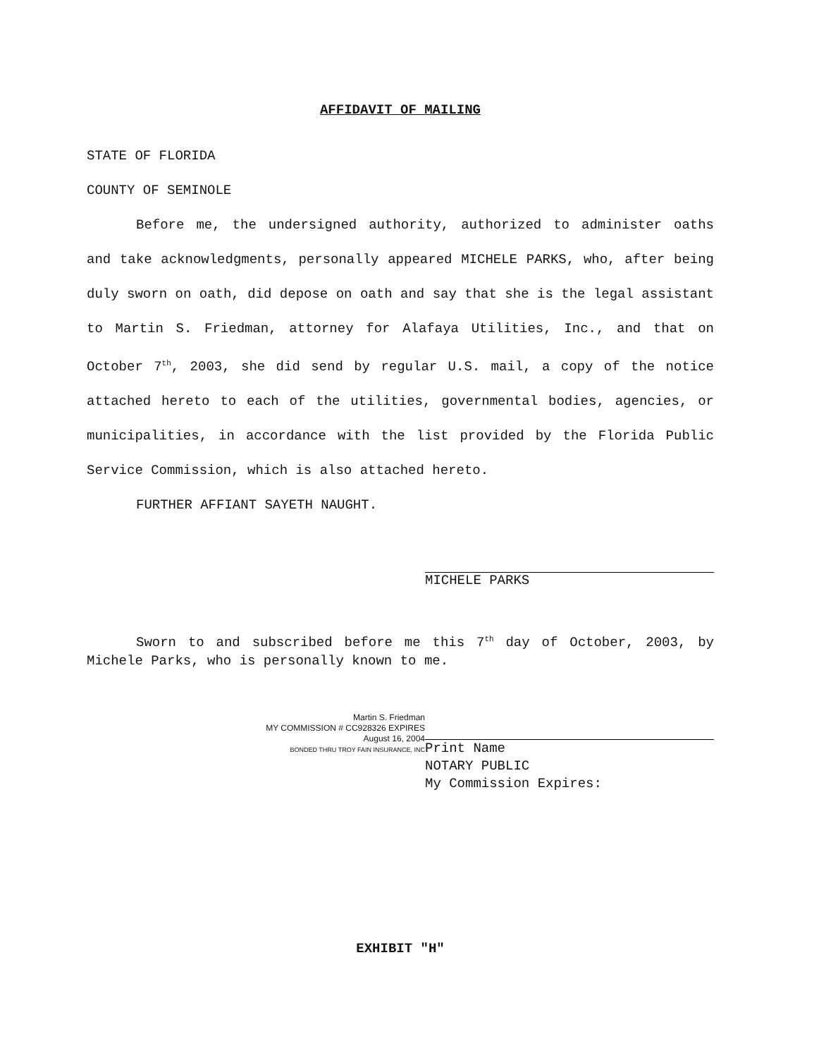AFFIDAVIT OF MAILING
STATE OF FLORIDA
COUNTY OF SEMINOLE
Before me, the undersigned authority, authorized to administer oaths and take acknowledgments, personally appeared MICHELE PARKS, who, after being duly sworn on oath, did depose on oath and say that she is the legal assistant to Martin S. Friedman, attorney for Alafaya Utilities, Inc., and that on October 7<sup>th</sup>, 2003, she did send by regular U.S. mail, a copy of the notice attached hereto to each of the utilities, governmental bodies, agencies, or municipalities, in accordance with the list provided by the Florida Public Service Commission, which is also attached hereto.
FURTHER AFFIANT SAYETH NAUGHT.
MICHELE PARKS
Sworn to and subscribed before me this 7<sup>th</sup> day of October, 2003, by Michele Parks, who is personally known to me.
Martin S. Friedman
MY COMMISSION # CC928326 EXPIRES
August 16, 2004
BONDED THRU TROY FAIN INSURANCE, INC
Print Name
NOTARY PUBLIC
My Commission Expires:
EXHIBIT "H"